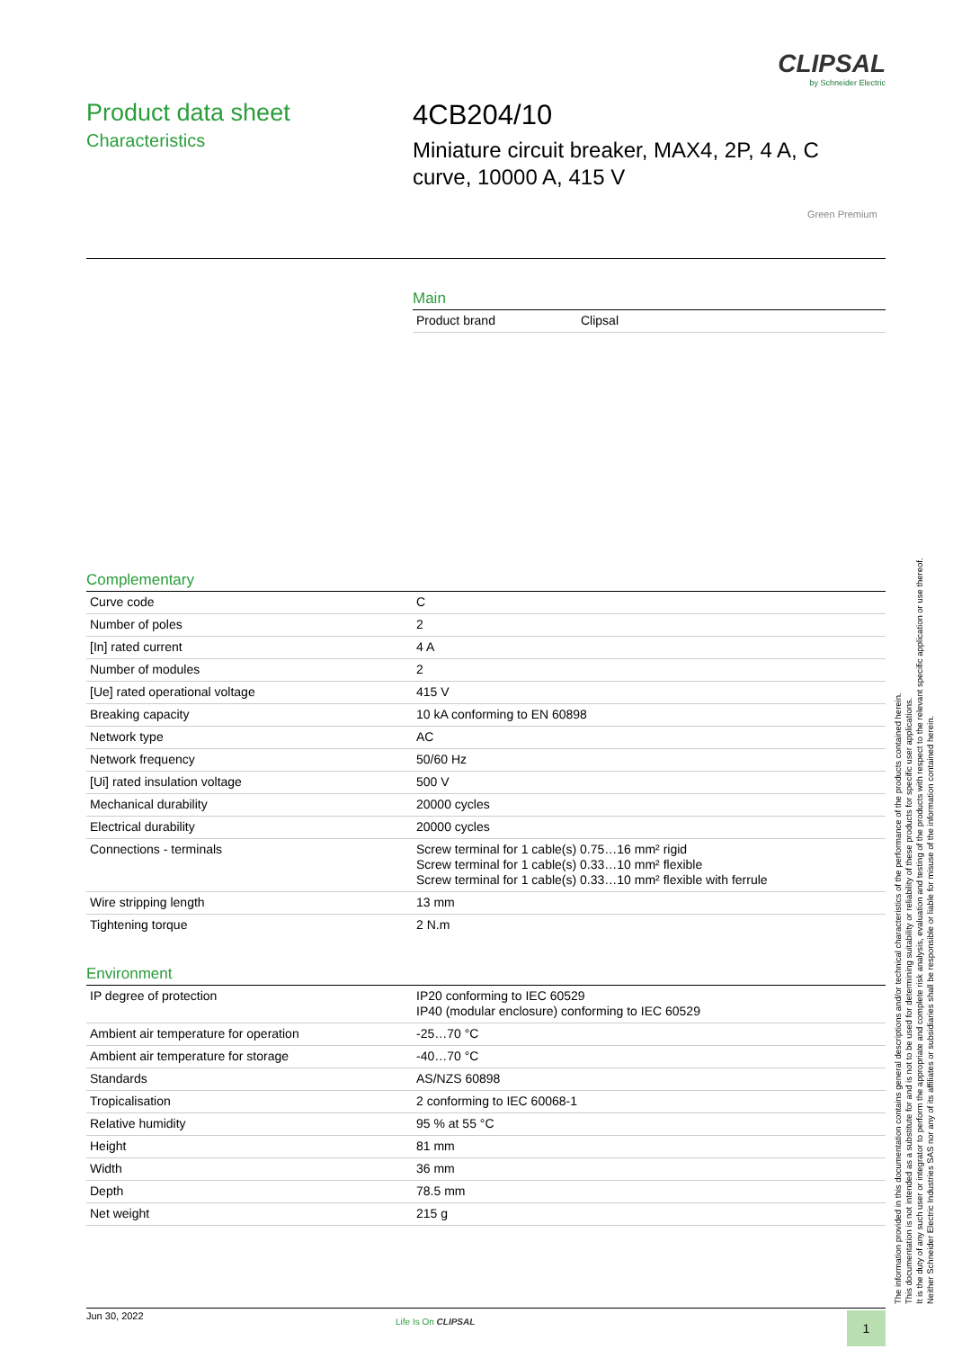CLIPSAL
by Schneider Electric
Product data sheet
Characteristics
4CB204/10
Miniature circuit breaker, MAX4, 2P, 4 A, C
curve, 10000 A, 415 V
Green Premium
Main
| Product brand | Clipsal |
Complementary
| Curve code | C |
| Number of poles | 2 |
| [In] rated current | 4 A |
| Number of modules | 2 |
| [Ue] rated operational voltage | 415 V |
| Breaking capacity | 10 kA conforming to EN 60898 |
| Network type | AC |
| Network frequency | 50/60 Hz |
| [Ui] rated insulation voltage | 500 V |
| Mechanical durability | 20000 cycles |
| Electrical durability | 20000 cycles |
| Connections - terminals | Screw terminal for 1 cable(s) 0.75…16 mm² rigid Screw terminal for 1 cable(s) 0.33…10 mm² flexible Screw terminal for 1 cable(s) 0.33…10 mm² flexible with ferrule |
| Wire stripping length | 13 mm |
| Tightening torque | 2 N.m |
Environment
| IP degree of protection | IP20 conforming to IEC 60529 IP40 (modular enclosure) conforming to IEC 60529 |
| Ambient air temperature for operation | -25…70 °C |
| Ambient air temperature for storage | -40…70 °C |
| Standards | AS/NZS 60898 |
| Tropicalisation | 2 conforming to IEC 60068-1 |
| Relative humidity | 95 % at 55 °C |
| Height | 81 mm |
| Width | 36 mm |
| Depth | 78.5 mm |
| Net weight | 215 g |
The information provided in this documentation contains general descriptions and/or technical characteristics of the performance of the products contained herein.
This documentation is not intended as a substitute for and is not to be used for determining suitability or reliability of these products for specific user applications.
It is the duty of any such user or integrator to perform the appropriate and complete risk analysis, evaluation and testing of the products with respect to the relevant specific application or use thereof.
Neither Schneider Electric Industries SAS nor any of its affiliates or subsidiaries shall be responsible or liable for misuse of the information contained herein.
Jun 30, 2022
Life Is On CLIPSAL 1